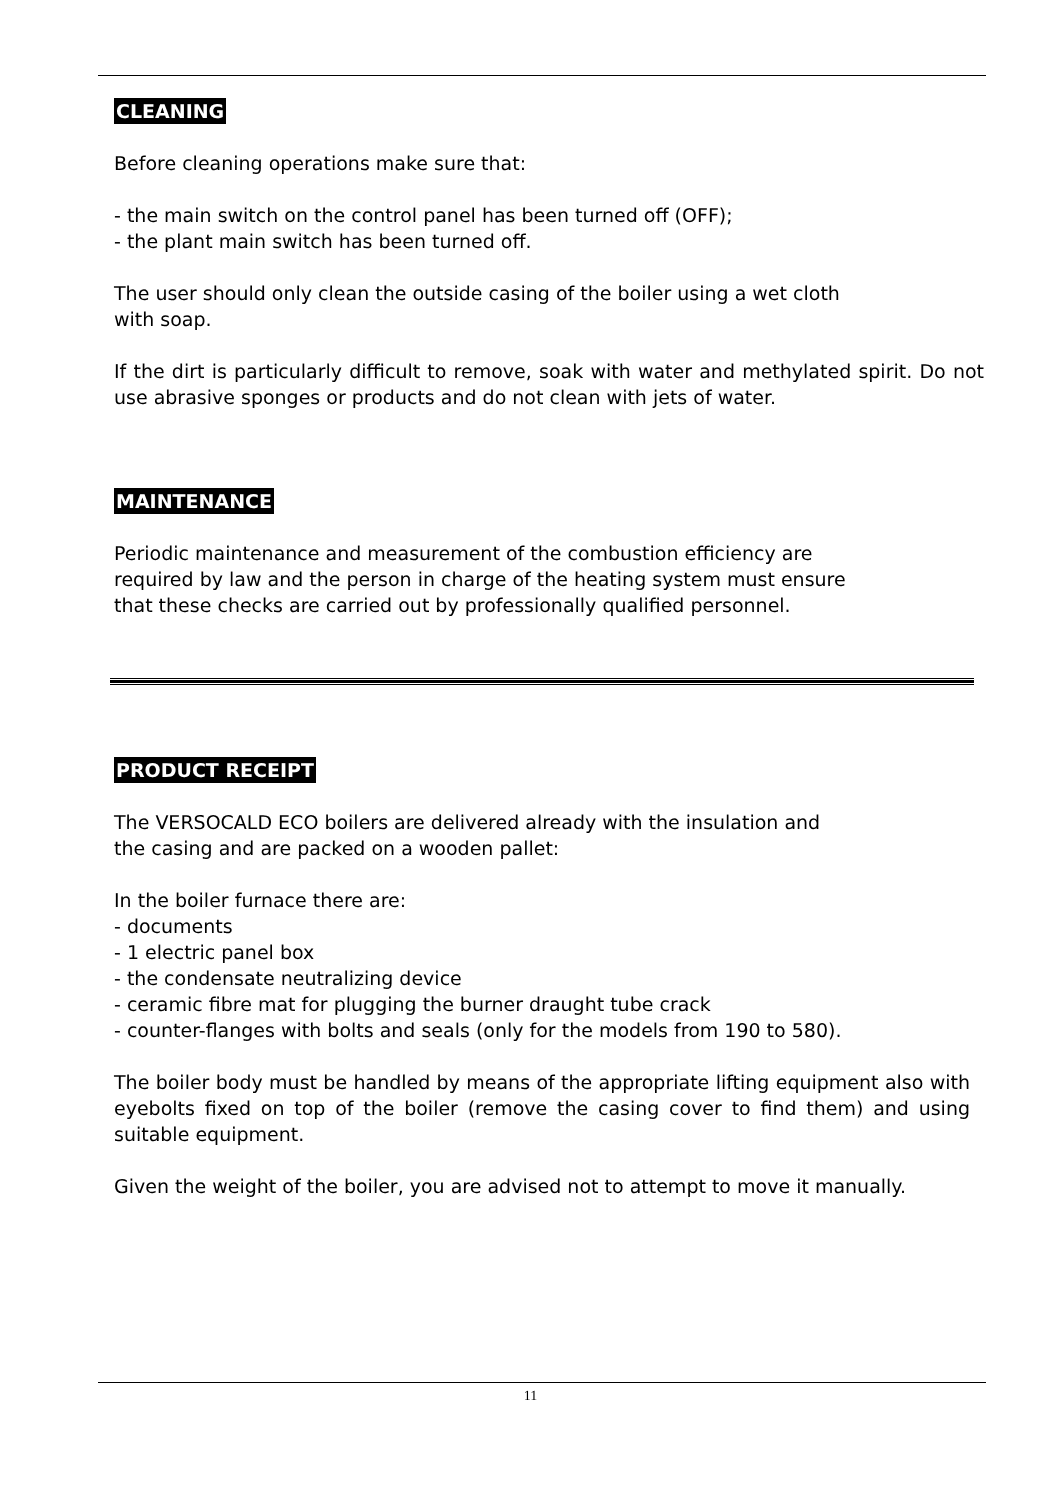CLEANING
Before cleaning operations make sure that:
- the main switch on the control panel has been turned off (OFF);
- the plant main switch has been turned off.
The user should only clean the outside casing of the boiler using a wet cloth
with soap.
If the dirt is particularly difficult to remove, soak with water and methylated spirit. Do not use abrasive sponges or products and do not clean with jets of water.
MAINTENANCE
Periodic maintenance and measurement of the combustion efficiency are
required by law and the person in charge of the heating system must ensure
that these checks are carried out by professionally qualified personnel.
PRODUCT RECEIPT
The VERSOCALD ECO boilers are delivered already with the insulation and
the casing and are packed on a wooden pallet:
In the boiler furnace there are:
- documents
- 1 electric panel box
- the condensate neutralizing device
- ceramic fibre mat for plugging the burner draught tube crack
- counter-flanges with bolts and seals (only for the models from 190 to 580).
The boiler body must be handled by means of the appropriate lifting equipment also with eyebolts fixed on top of the boiler (remove the casing cover to find them) and using suitable equipment.
Given the weight of the boiler, you are advised not to attempt to move it manually.
11